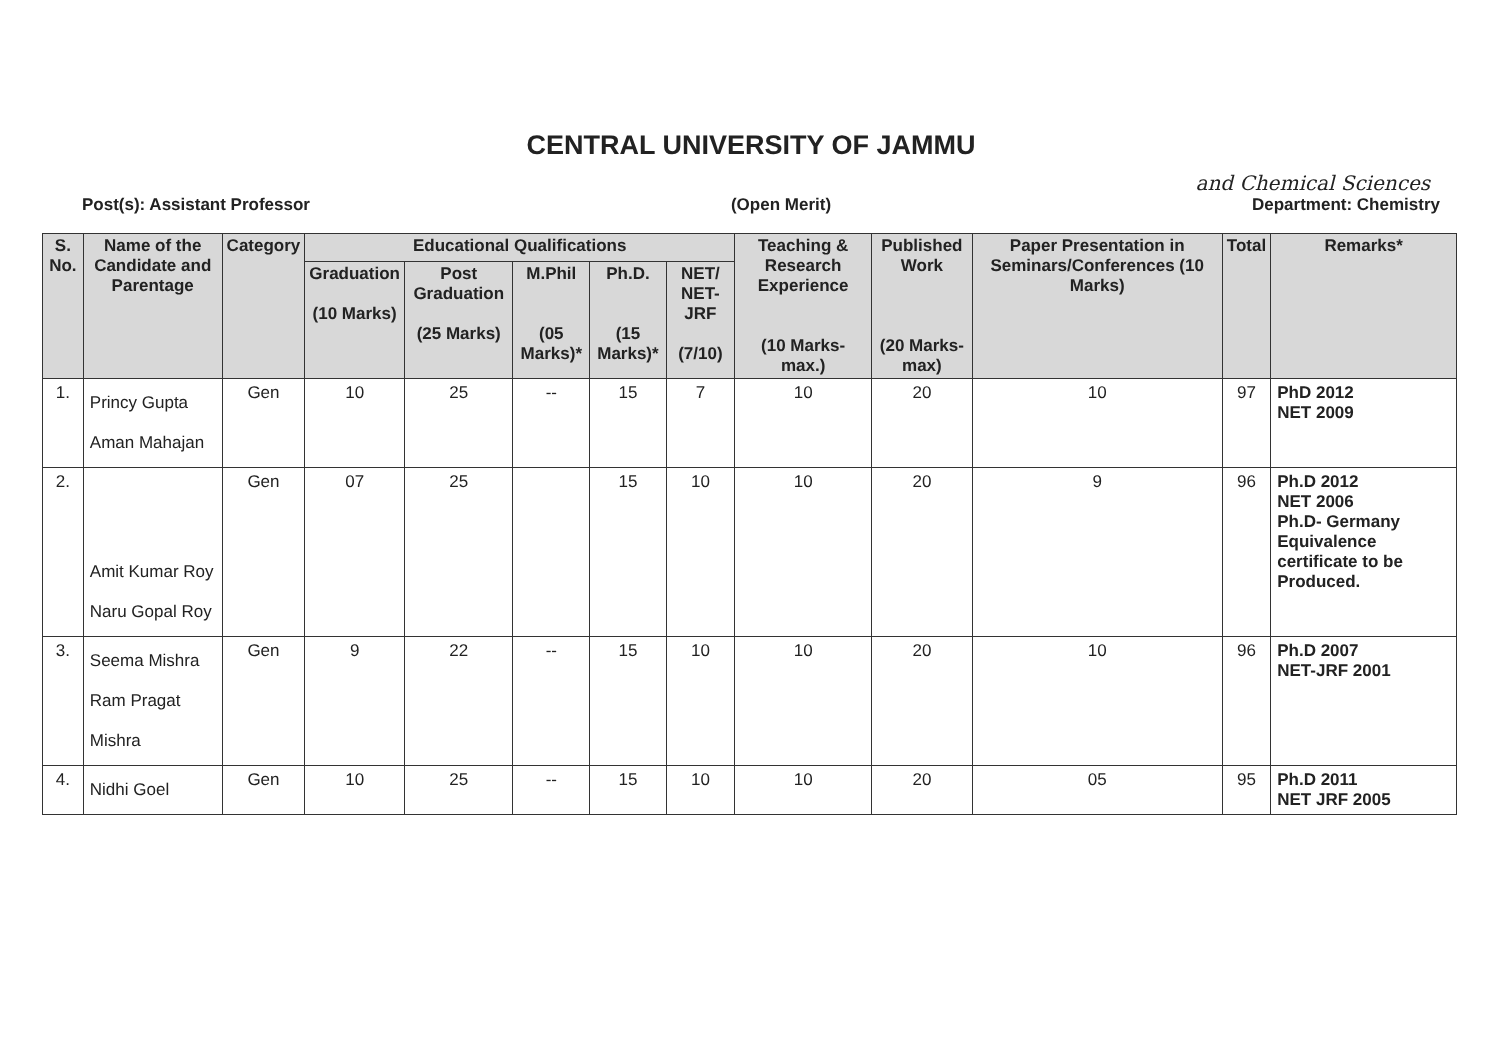CENTRAL UNIVERSITY OF JAMMU
and Chemical Sciences
Post(s): Assistant Professor (Open Merit) Department: Chemistry
| S. No. | Name of the Candidate and Parentage | Category | Educational Qualifications | | | | | Teaching & Research Experience (10 Marks- max.) | Published Work (20 Marks- max) | Paper Presentation in Seminars/Conferences (10 Marks) | Total | Remarks* |
| --- | --- | --- | --- | --- | --- | --- | --- | --- | --- | --- | --- | --- |
| | | | Graduation (10 Marks) | Post Graduation (25 Marks) | M.Phil (05 Marks)* | Ph.D. (15 Marks)* | NET/ NET-JRF (7/10) | | | | | |
| 1. | Princy Gupta Aman Mahajan | Gen | 10 | 25 | -- | 15 | 7 | 10 | 20 | 10 | 97 | PhD 2012 NET 2009 |
| 2. | Amit Kumar Roy Naru Gopal Roy | Gen | 07 | 25 | | 15 | 10 | 10 | 20 | 9 | 96 | Ph.D 2012 NET 2006 Ph.D- Germany Equivalence certificate to be Produced. |
| 3. | Seema Mishra Ram Pragat Mishra | Gen | 9 | 22 | -- | 15 | 10 | 10 | 20 | 10 | 96 | Ph.D 2007 NET-JRF 2001 |
| 4. | Nidhi Goel | Gen | 10 | 25 | -- | 15 | 10 | 10 | 20 | 05 | 95 | Ph.D 2011 NET JRF 2005 |